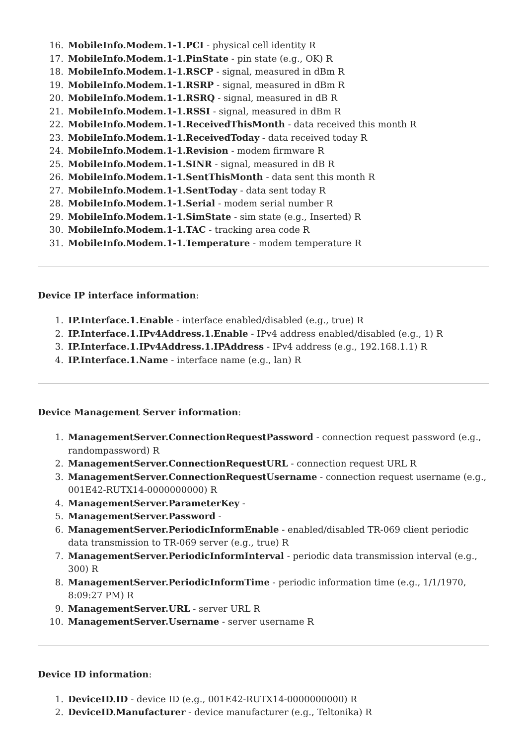16. MobileInfo.Modem.1-1.PCI - physical cell identity R
17. MobileInfo.Modem.1-1.PinState - pin state (e.g., OK) R
18. MobileInfo.Modem.1-1.RSCP - signal, measured in dBm R
19. MobileInfo.Modem.1-1.RSRP - signal, measured in dBm R
20. MobileInfo.Modem.1-1.RSRQ - signal, measured in dB R
21. MobileInfo.Modem.1-1.RSSI - signal, measured in dBm R
22. MobileInfo.Modem.1-1.ReceivedThisMonth - data received this month R
23. MobileInfo.Modem.1-1.ReceivedToday - data received today R
24. MobileInfo.Modem.1-1.Revision - modem firmware R
25. MobileInfo.Modem.1-1.SINR - signal, measured in dB R
26. MobileInfo.Modem.1-1.SentThisMonth - data sent this month R
27. MobileInfo.Modem.1-1.SentToday - data sent today R
28. MobileInfo.Modem.1-1.Serial - modem serial number R
29. MobileInfo.Modem.1-1.SimState - sim state (e.g., Inserted) R
30. MobileInfo.Modem.1-1.TAC - tracking area code R
31. MobileInfo.Modem.1-1.Temperature - modem temperature R
Device IP interface information:
1. IP.Interface.1.Enable - interface enabled/disabled (e.g., true) R
2. IP.Interface.1.IPv4Address.1.Enable - IPv4 address enabled/disabled (e.g., 1) R
3. IP.Interface.1.IPv4Address.1.IPAddress - IPv4 address (e.g., 192.168.1.1) R
4. IP.Interface.1.Name - interface name (e.g., lan) R
Device Management Server information:
1. ManagementServer.ConnectionRequestPassword - connection request password (e.g., randompassword) R
2. ManagementServer.ConnectionRequestURL - connection request URL R
3. ManagementServer.ConnectionRequestUsername - connection request username (e.g., 001E42-RUTX14-0000000000) R
4. ManagementServer.ParameterKey -
5. ManagementServer.Password -
6. ManagementServer.PeriodicInformEnable - enabled/disabled TR-069 client periodic data transmission to TR-069 server (e.g., true) R
7. ManagementServer.PeriodicInformInterval - periodic data transmission interval (e.g., 300) R
8. ManagementServer.PeriodicInformTime - periodic information time (e.g., 1/1/1970, 8:09:27 PM) R
9. ManagementServer.URL - server URL R
10. ManagementServer.Username - server username R
Device ID information:
1. DeviceID.ID - device ID (e.g., 001E42-RUTX14-0000000000) R
2. DeviceID.Manufacturer - device manufacturer (e.g., Teltonika) R